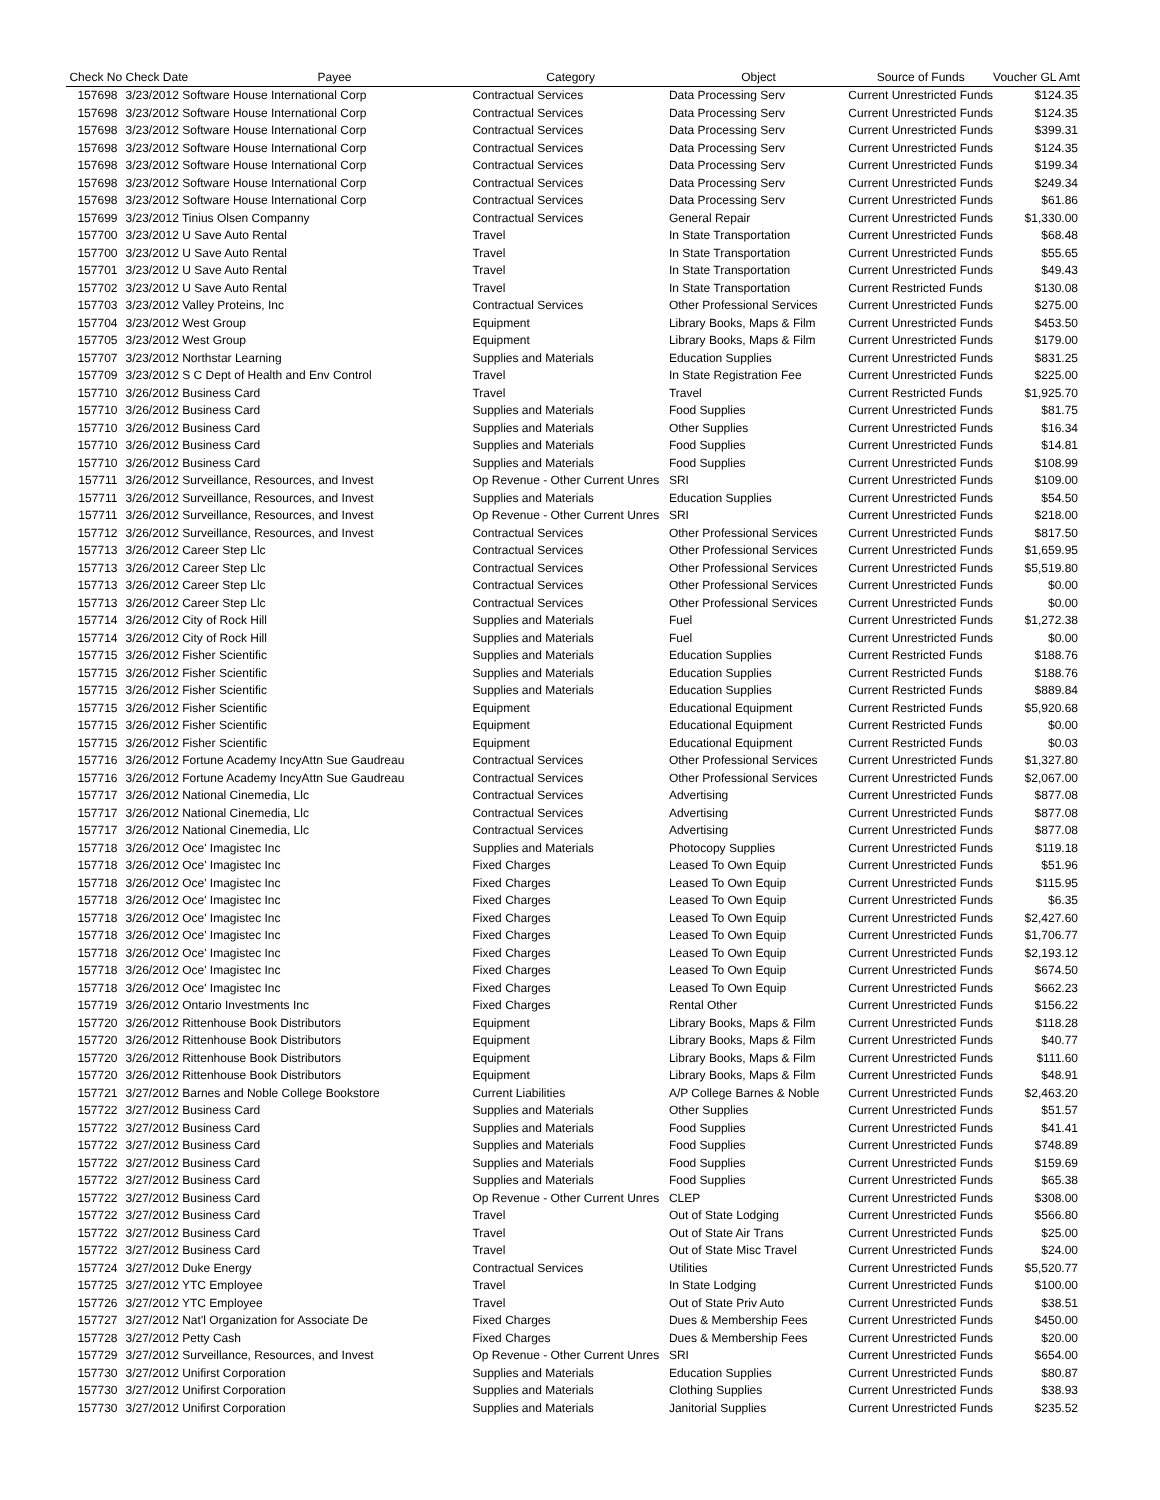| Check No | Check Date | Payee | Category | Object | Source of Funds | Voucher GL Amt |
| --- | --- | --- | --- | --- | --- | --- |
| 157698 | 3/23/2012 Software House International Corp | | Contractual Services | Data Processing Serv | Current Unrestricted Funds | $124.35 |
| 157698 | 3/23/2012 Software House International Corp | | Contractual Services | Data Processing Serv | Current Unrestricted Funds | $124.35 |
| 157698 | 3/23/2012 Software House International Corp | | Contractual Services | Data Processing Serv | Current Unrestricted Funds | $399.31 |
| 157698 | 3/23/2012 Software House International Corp | | Contractual Services | Data Processing Serv | Current Unrestricted Funds | $124.35 |
| 157698 | 3/23/2012 Software House International Corp | | Contractual Services | Data Processing Serv | Current Unrestricted Funds | $199.34 |
| 157698 | 3/23/2012 Software House International Corp | | Contractual Services | Data Processing Serv | Current Unrestricted Funds | $249.34 |
| 157698 | 3/23/2012 Software House International Corp | | Contractual Services | Data Processing Serv | Current Unrestricted Funds | $61.86 |
| 157699 | 3/23/2012 Tinius Olsen Companny | | Contractual Services | General Repair | Current Unrestricted Funds | $1,330.00 |
| 157700 | 3/23/2012 U Save Auto Rental | | Travel | In State Transportation | Current Unrestricted Funds | $68.48 |
| 157700 | 3/23/2012 U Save Auto Rental | | Travel | In State Transportation | Current Unrestricted Funds | $55.65 |
| 157701 | 3/23/2012 U Save Auto Rental | | Travel | In State Transportation | Current Unrestricted Funds | $49.43 |
| 157702 | 3/23/2012 U Save Auto Rental | | Travel | In State Transportation | Current Restricted Funds | $130.08 |
| 157703 | 3/23/2012 Valley Proteins, Inc | | Contractual Services | Other Professional Services | Current Unrestricted Funds | $275.00 |
| 157704 | 3/23/2012 West Group | | Equipment | Library Books, Maps & Film | Current Unrestricted Funds | $453.50 |
| 157705 | 3/23/2012 West Group | | Equipment | Library Books, Maps & Film | Current Unrestricted Funds | $179.00 |
| 157707 | 3/23/2012 Northstar Learning | | Supplies and Materials | Education Supplies | Current Unrestricted Funds | $831.25 |
| 157709 | 3/23/2012 S C Dept of Health and Env Control | | Travel | In State Registration Fee | Current Unrestricted Funds | $225.00 |
| 157710 | 3/26/2012 Business Card | | Travel | Travel | Current Restricted Funds | $1,925.70 |
| 157710 | 3/26/2012 Business Card | | Supplies and Materials | Food Supplies | Current Unrestricted Funds | $81.75 |
| 157710 | 3/26/2012 Business Card | | Supplies and Materials | Other Supplies | Current Unrestricted Funds | $16.34 |
| 157710 | 3/26/2012 Business Card | | Supplies and Materials | Food Supplies | Current Unrestricted Funds | $14.81 |
| 157710 | 3/26/2012 Business Card | | Supplies and Materials | Food Supplies | Current Unrestricted Funds | $108.99 |
| 157711 | 3/26/2012 Surveillance, Resources, and Invest | | Op Revenue - Other Current Unres | SRI | Current Unrestricted Funds | $109.00 |
| 157711 | 3/26/2012 Surveillance, Resources, and Invest | | Supplies and Materials | Education Supplies | Current Unrestricted Funds | $54.50 |
| 157711 | 3/26/2012 Surveillance, Resources, and Invest | | Op Revenue - Other Current Unres | SRI | Current Unrestricted Funds | $218.00 |
| 157712 | 3/26/2012 Surveillance, Resources, and Invest | | Contractual Services | Other Professional Services | Current Unrestricted Funds | $817.50 |
| 157713 | 3/26/2012 Career Step Llc | | Contractual Services | Other Professional Services | Current Unrestricted Funds | $1,659.95 |
| 157713 | 3/26/2012 Career Step Llc | | Contractual Services | Other Professional Services | Current Unrestricted Funds | $5,519.80 |
| 157713 | 3/26/2012 Career Step Llc | | Contractual Services | Other Professional Services | Current Unrestricted Funds | $0.00 |
| 157713 | 3/26/2012 Career Step Llc | | Contractual Services | Other Professional Services | Current Unrestricted Funds | $0.00 |
| 157714 | 3/26/2012 City of Rock Hill | | Supplies and Materials | Fuel | Current Unrestricted Funds | $1,272.38 |
| 157714 | 3/26/2012 City of Rock Hill | | Supplies and Materials | Fuel | Current Unrestricted Funds | $0.00 |
| 157715 | 3/26/2012 Fisher Scientific | | Supplies and Materials | Education Supplies | Current Restricted Funds | $188.76 |
| 157715 | 3/26/2012 Fisher Scientific | | Supplies and Materials | Education Supplies | Current Restricted Funds | $188.76 |
| 157715 | 3/26/2012 Fisher Scientific | | Supplies and Materials | Education Supplies | Current Restricted Funds | $889.84 |
| 157715 | 3/26/2012 Fisher Scientific | | Equipment | Educational Equipment | Current Restricted Funds | $5,920.68 |
| 157715 | 3/26/2012 Fisher Scientific | | Equipment | Educational Equipment | Current Restricted Funds | $0.00 |
| 157715 | 3/26/2012 Fisher Scientific | | Equipment | Educational Equipment | Current Restricted Funds | $0.03 |
| 157716 | 3/26/2012 Fortune Academy IncyAttn Sue Gaudreau | | Contractual Services | Other Professional Services | Current Unrestricted Funds | $1,327.80 |
| 157716 | 3/26/2012 Fortune Academy IncyAttn Sue Gaudreau | | Contractual Services | Other Professional Services | Current Unrestricted Funds | $2,067.00 |
| 157717 | 3/26/2012 National Cinemedia, Llc | | Contractual Services | Advertising | Current Unrestricted Funds | $877.08 |
| 157717 | 3/26/2012 National Cinemedia, Llc | | Contractual Services | Advertising | Current Unrestricted Funds | $877.08 |
| 157717 | 3/26/2012 National Cinemedia, Llc | | Contractual Services | Advertising | Current Unrestricted Funds | $877.08 |
| 157718 | 3/26/2012 Oce' Imagistec Inc | | Supplies and Materials | Photocopy Supplies | Current Unrestricted Funds | $119.18 |
| 157718 | 3/26/2012 Oce' Imagistec Inc | | Fixed Charges | Leased To Own Equip | Current Unrestricted Funds | $51.96 |
| 157718 | 3/26/2012 Oce' Imagistec Inc | | Fixed Charges | Leased To Own Equip | Current Unrestricted Funds | $115.95 |
| 157718 | 3/26/2012 Oce' Imagistec Inc | | Fixed Charges | Leased To Own Equip | Current Unrestricted Funds | $6.35 |
| 157718 | 3/26/2012 Oce' Imagistec Inc | | Fixed Charges | Leased To Own Equip | Current Unrestricted Funds | $2,427.60 |
| 157718 | 3/26/2012 Oce' Imagistec Inc | | Fixed Charges | Leased To Own Equip | Current Unrestricted Funds | $1,706.77 |
| 157718 | 3/26/2012 Oce' Imagistec Inc | | Fixed Charges | Leased To Own Equip | Current Unrestricted Funds | $2,193.12 |
| 157718 | 3/26/2012 Oce' Imagistec Inc | | Fixed Charges | Leased To Own Equip | Current Unrestricted Funds | $674.50 |
| 157718 | 3/26/2012 Oce' Imagistec Inc | | Fixed Charges | Leased To Own Equip | Current Unrestricted Funds | $662.23 |
| 157719 | 3/26/2012 Ontario Investments Inc | | Fixed Charges | Rental Other | Current Unrestricted Funds | $156.22 |
| 157720 | 3/26/2012 Rittenhouse Book Distributors | | Equipment | Library Books, Maps & Film | Current Unrestricted Funds | $118.28 |
| 157720 | 3/26/2012 Rittenhouse Book Distributors | | Equipment | Library Books, Maps & Film | Current Unrestricted Funds | $40.77 |
| 157720 | 3/26/2012 Rittenhouse Book Distributors | | Equipment | Library Books, Maps & Film | Current Unrestricted Funds | $111.60 |
| 157720 | 3/26/2012 Rittenhouse Book Distributors | | Equipment | Library Books, Maps & Film | Current Unrestricted Funds | $48.91 |
| 157721 | 3/27/2012 Barnes and Noble College Bookstore | | Current Liabilities | A/P College Barnes & Noble | Current Unrestricted Funds | $2,463.20 |
| 157722 | 3/27/2012 Business Card | | Supplies and Materials | Other Supplies | Current Unrestricted Funds | $51.57 |
| 157722 | 3/27/2012 Business Card | | Supplies and Materials | Food Supplies | Current Unrestricted Funds | $41.41 |
| 157722 | 3/27/2012 Business Card | | Supplies and Materials | Food Supplies | Current Unrestricted Funds | $748.89 |
| 157722 | 3/27/2012 Business Card | | Supplies and Materials | Food Supplies | Current Unrestricted Funds | $159.69 |
| 157722 | 3/27/2012 Business Card | | Supplies and Materials | Food Supplies | Current Unrestricted Funds | $65.38 |
| 157722 | 3/27/2012 Business Card | | Op Revenue - Other Current Unres | CLEP | Current Unrestricted Funds | $308.00 |
| 157722 | 3/27/2012 Business Card | | Travel | Out of State Lodging | Current Unrestricted Funds | $566.80 |
| 157722 | 3/27/2012 Business Card | | Travel | Out of State Air Trans | Current Unrestricted Funds | $25.00 |
| 157722 | 3/27/2012 Business Card | | Travel | Out of State Misc Travel | Current Unrestricted Funds | $24.00 |
| 157724 | 3/27/2012 Duke Energy | | Contractual Services | Utilities | Current Unrestricted Funds | $5,520.77 |
| 157725 | 3/27/2012 YTC Employee | | Travel | In State Lodging | Current Unrestricted Funds | $100.00 |
| 157726 | 3/27/2012 YTC Employee | | Travel | Out of State Priv Auto | Current Unrestricted Funds | $38.51 |
| 157727 | 3/27/2012 Nat'l Organization for Associate De | | Fixed Charges | Dues & Membership Fees | Current Unrestricted Funds | $450.00 |
| 157728 | 3/27/2012 Petty Cash | | Fixed Charges | Dues & Membership Fees | Current Unrestricted Funds | $20.00 |
| 157729 | 3/27/2012 Surveillance, Resources, and Invest | | Op Revenue - Other Current Unres | SRI | Current Unrestricted Funds | $654.00 |
| 157730 | 3/27/2012 Unifirst Corporation | | Supplies and Materials | Education Supplies | Current Unrestricted Funds | $80.87 |
| 157730 | 3/27/2012 Unifirst Corporation | | Supplies and Materials | Clothing Supplies | Current Unrestricted Funds | $38.93 |
| 157730 | 3/27/2012 Unifirst Corporation | | Supplies and Materials | Janitorial Supplies | Current Unrestricted Funds | $235.52 |